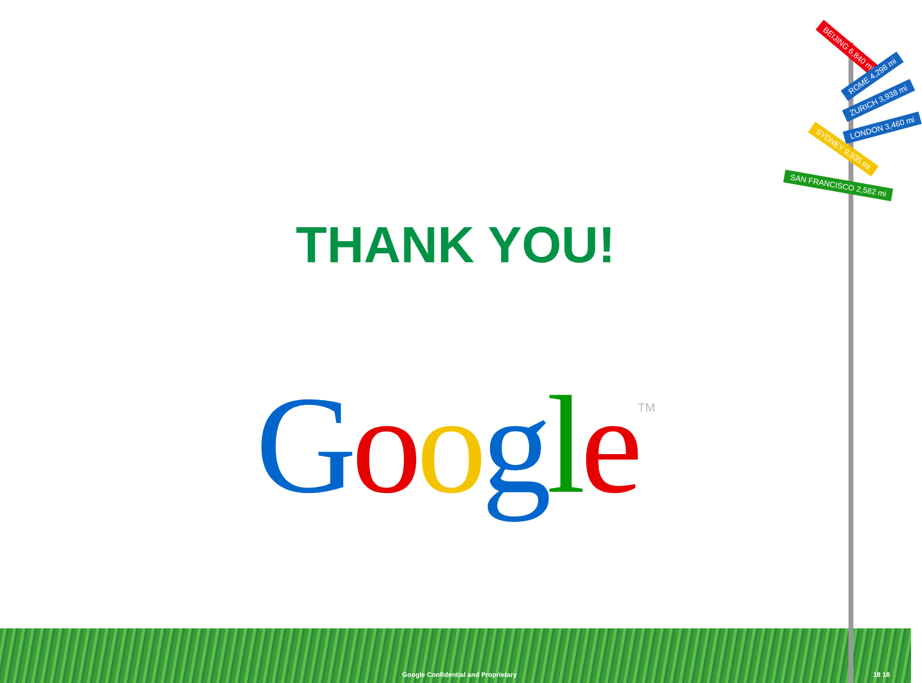BEIJING 6,840 mi
ROME 4,298 mi
ZURICH 3,938 mi
LONDON 3,460 mi
SYDNEY 9,935 mi
SAN FRANCISCO 2,582 mi
THANK YOU!
Google<sup>TM</sup>
Google Confidential and Proprietary 18 18